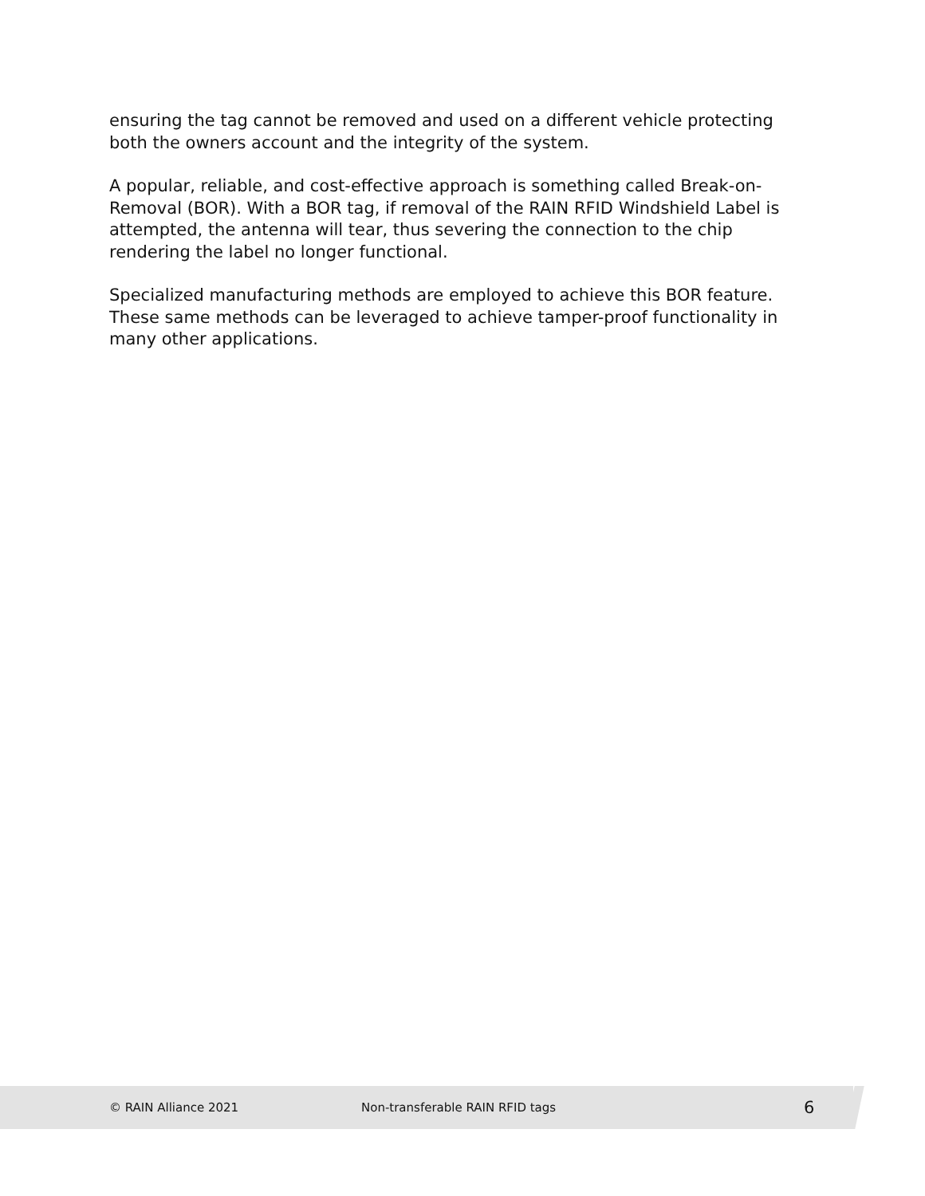ensuring the tag cannot be removed and used on a different vehicle protecting both the owners account and the integrity of the system.
A popular, reliable, and cost-effective approach is something called Break-on-Removal (BOR). With a BOR tag, if removal of the RAIN RFID Windshield Label is attempted, the antenna will tear, thus severing the connection to the chip rendering the label no longer functional.
Specialized manufacturing methods are employed to achieve this BOR feature. These same methods can be leveraged to achieve tamper-proof functionality in many other applications.
© RAIN Alliance 2021 Non-transferable RAIN RFID tags 6